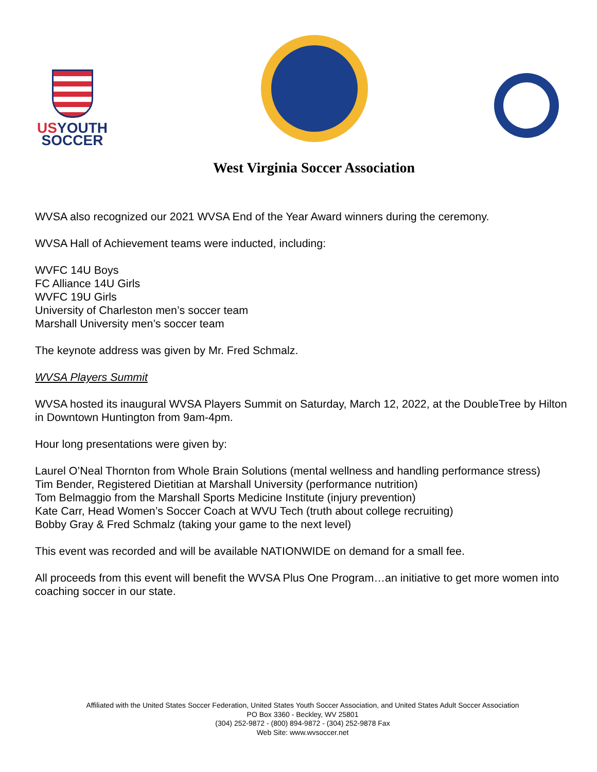USYOUTH
SOCCER
West Virginia Soccer Association
WVSA also recognized our 2021 WVSA End of the Year Award winners during the ceremony.
WVSA Hall of Achievement teams were inducted, including:
WVFC 14U Boys
FC Alliance 14U Girls
WVFC 19U Girls
University of Charleston men’s soccer team
Marshall University men’s soccer team
The keynote address was given by Mr. Fred Schmalz.
WVSA Players Summit
WVSA hosted its inaugural WVSA Players Summit on Saturday, March 12, 2022, at the DoubleTree by Hilton in Downtown Huntington from 9am-4pm.
Hour long presentations were given by:
Laurel O’Neal Thornton from Whole Brain Solutions (mental wellness and handling performance stress)
Tim Bender, Registered Dietitian at Marshall University (performance nutrition)
Tom Belmaggio from the Marshall Sports Medicine Institute (injury prevention)
Kate Carr, Head Women’s Soccer Coach at WVU Tech (truth about college recruiting)
Bobby Gray & Fred Schmalz (taking your game to the next level)
This event was recorded and will be available NATIONWIDE on demand for a small fee.
All proceeds from this event will benefit the WVSA Plus One Program…an initiative to get more women into coaching soccer in our state.
Affiliated with the United States Soccer Federation, United States Youth Soccer Association, and United States Adult Soccer Association
PO Box 3360 - Beckley, WV 25801
(304) 252-9872 - (800) 894-9872 - (304) 252-9878 Fax
Web Site: www.wvsoccer.net